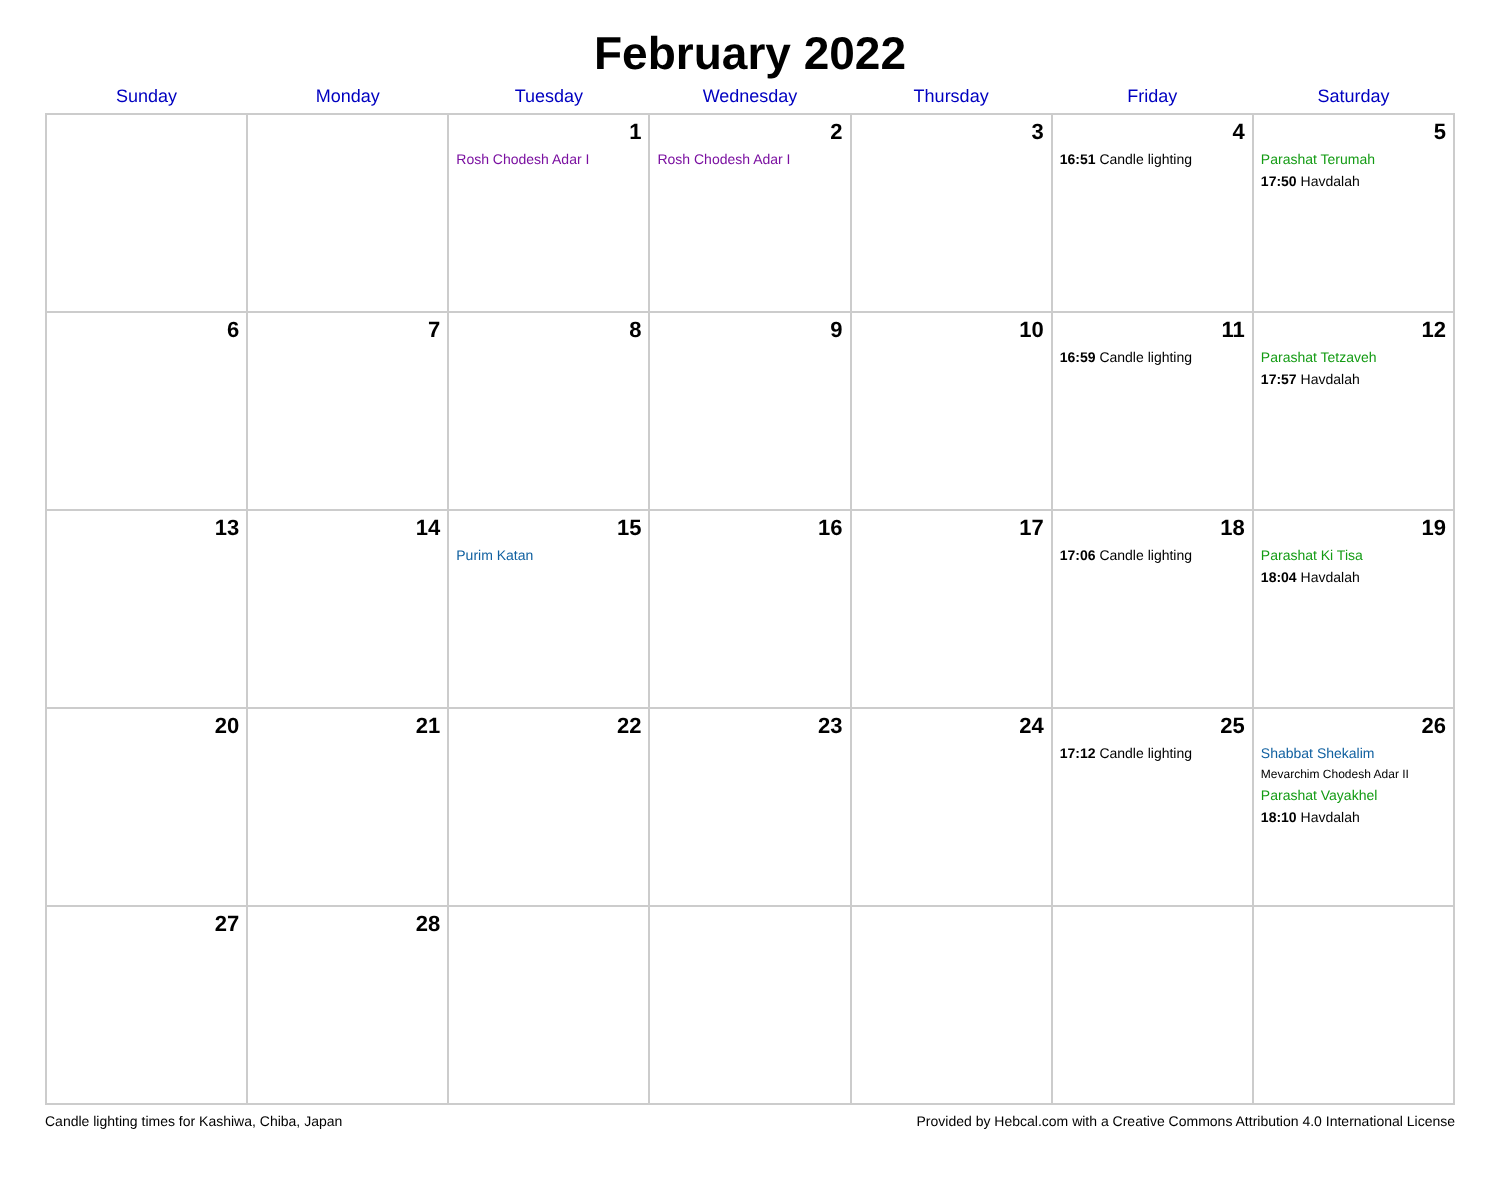February 2022
| Sunday | Monday | Tuesday | Wednesday | Thursday | Friday | Saturday |
| --- | --- | --- | --- | --- | --- | --- |
| | | 1 Rosh Chodesh Adar I | 2 Rosh Chodesh Adar I | 3 | 4 16:51 Candle lighting | 5 Parashat Terumah 17:50 Havdalah |
| 6 | 7 | 8 | 9 | 10 | 11 16:59 Candle lighting | 12 Parashat Tetzaveh 17:57 Havdalah |
| 13 | 14 | 15 Purim Katan | 16 | 17 | 18 17:06 Candle lighting | 19 Parashat Ki Tisa 18:04 Havdalah |
| 20 | 21 | 22 | 23 | 24 | 25 17:12 Candle lighting | 26 Shabbat Shekalim Mevarchim Chodesh Adar II Parashat Vayakhel 18:10 Havdalah |
| 27 | 28 | | | | | |
Candle lighting times for Kashiwa, Chiba, Japan Provided by Hebcal.com with a Creative Commons Attribution 4.0 International License